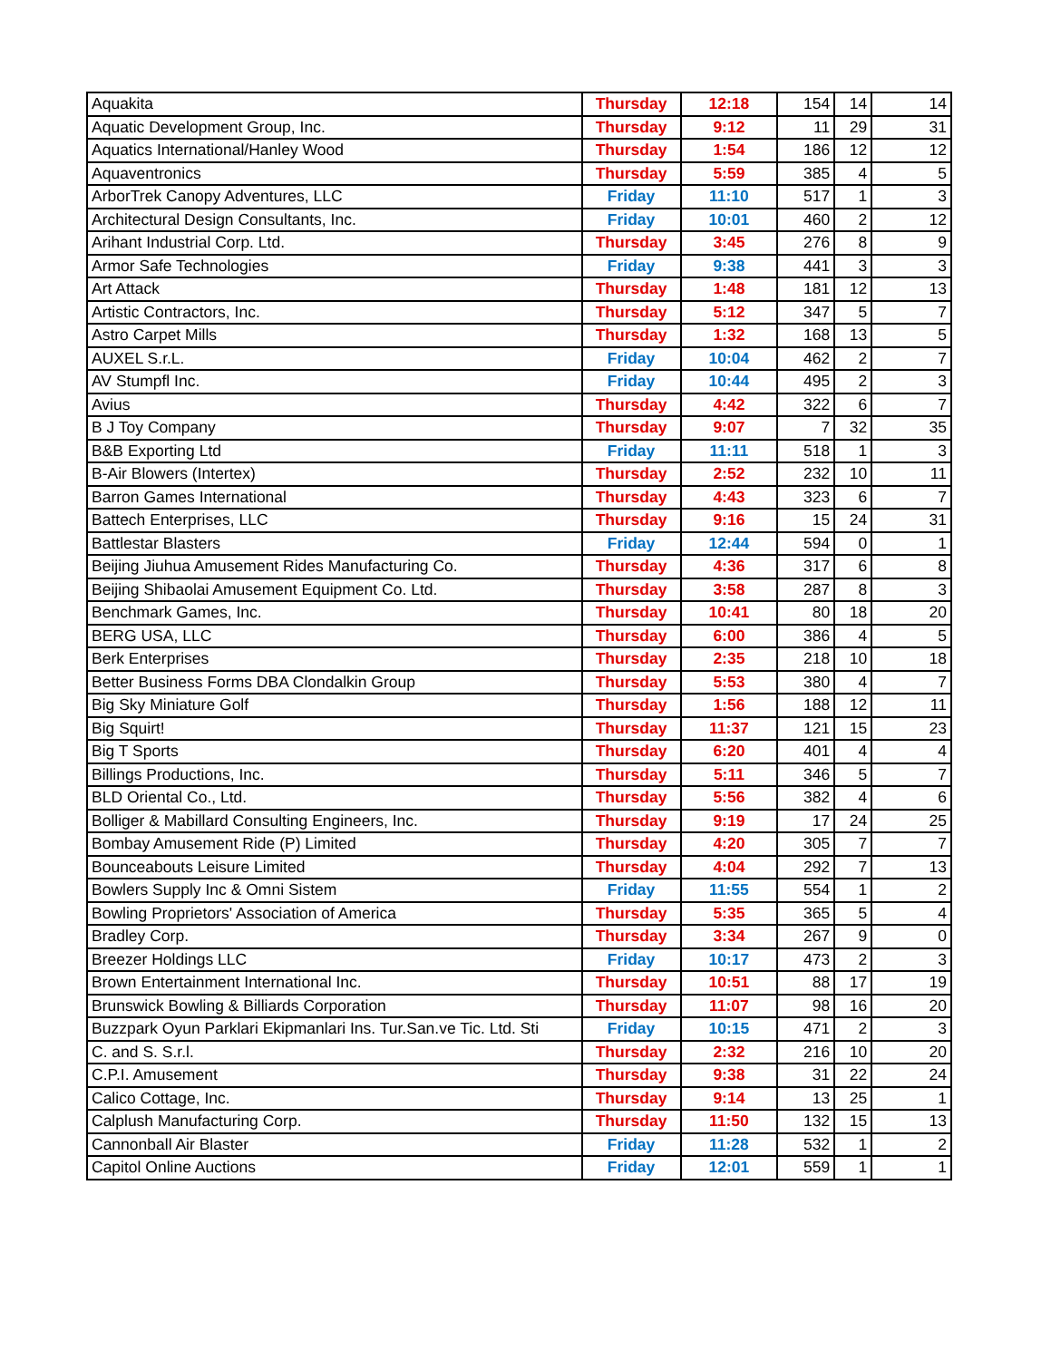| Aquakita | Thursday | 12:18 | 154 | 14 | 14 |
| Aquatic Development Group, Inc. | Thursday | 9:12 | 11 | 29 | 31 |
| Aquatics International/Hanley Wood | Thursday | 1:54 | 186 | 12 | 12 |
| Aquaventronics | Thursday | 5:59 | 385 | 4 | 5 |
| ArborTrek Canopy Adventures, LLC | Friday | 11:10 | 517 | 1 | 3 |
| Architectural Design Consultants, Inc. | Friday | 10:01 | 460 | 2 | 12 |
| Arihant Industrial Corp. Ltd. | Thursday | 3:45 | 276 | 8 | 9 |
| Armor Safe Technologies | Friday | 9:38 | 441 | 3 | 3 |
| Art Attack | Thursday | 1:48 | 181 | 12 | 13 |
| Artistic Contractors, Inc. | Thursday | 5:12 | 347 | 5 | 7 |
| Astro Carpet Mills | Thursday | 1:32 | 168 | 13 | 5 |
| AUXEL S.r.L. | Friday | 10:04 | 462 | 2 | 7 |
| AV Stumpfl Inc. | Friday | 10:44 | 495 | 2 | 3 |
| Avius | Thursday | 4:42 | 322 | 6 | 7 |
| B J Toy Company | Thursday | 9:07 | 7 | 32 | 35 |
| B&B Exporting Ltd | Friday | 11:11 | 518 | 1 | 3 |
| B-Air Blowers (Intertex) | Thursday | 2:52 | 232 | 10 | 11 |
| Barron Games International | Thursday | 4:43 | 323 | 6 | 7 |
| Battech Enterprises, LLC | Thursday | 9:16 | 15 | 24 | 31 |
| Battlestar Blasters | Friday | 12:44 | 594 | 0 | 1 |
| Beijing Jiuhua Amusement Rides Manufacturing Co. | Thursday | 4:36 | 317 | 6 | 8 |
| Beijing Shibaolai Amusement Equipment Co. Ltd. | Thursday | 3:58 | 287 | 8 | 3 |
| Benchmark Games, Inc. | Thursday | 10:41 | 80 | 18 | 20 |
| BERG USA, LLC | Thursday | 6:00 | 386 | 4 | 5 |
| Berk Enterprises | Thursday | 2:35 | 218 | 10 | 18 |
| Better Business Forms DBA Clondalkin Group | Thursday | 5:53 | 380 | 4 | 7 |
| Big Sky Miniature Golf | Thursday | 1:56 | 188 | 12 | 11 |
| Big Squirt! | Thursday | 11:37 | 121 | 15 | 23 |
| Big T Sports | Thursday | 6:20 | 401 | 4 | 4 |
| Billings Productions, Inc. | Thursday | 5:11 | 346 | 5 | 7 |
| BLD Oriental Co., Ltd. | Thursday | 5:56 | 382 | 4 | 6 |
| Bolliger & Mabillard Consulting Engineers, Inc. | Thursday | 9:19 | 17 | 24 | 25 |
| Bombay Amusement Ride (P) Limited | Thursday | 4:20 | 305 | 7 | 7 |
| Bounceabouts Leisure Limited | Thursday | 4:04 | 292 | 7 | 13 |
| Bowlers Supply Inc & Omni Sistem | Friday | 11:55 | 554 | 1 | 2 |
| Bowling Proprietors' Association of America | Thursday | 5:35 | 365 | 5 | 4 |
| Bradley Corp. | Thursday | 3:34 | 267 | 9 | 0 |
| Breezer Holdings LLC | Friday | 10:17 | 473 | 2 | 3 |
| Brown Entertainment International Inc. | Thursday | 10:51 | 88 | 17 | 19 |
| Brunswick Bowling & Billiards Corporation | Thursday | 11:07 | 98 | 16 | 20 |
| Buzzpark Oyun Parklari Ekipmanlari Ins. Tur.San.ve Tic. Ltd. Sti | Friday | 10:15 | 471 | 2 | 3 |
| C. and S. S.r.l. | Thursday | 2:32 | 216 | 10 | 20 |
| C.P.I. Amusement | Thursday | 9:38 | 31 | 22 | 24 |
| Calico Cottage, Inc. | Thursday | 9:14 | 13 | 25 | 1 |
| Calplush Manufacturing Corp. | Thursday | 11:50 | 132 | 15 | 13 |
| Cannonball Air Blaster | Friday | 11:28 | 532 | 1 | 2 |
| Capitol Online Auctions | Friday | 12:01 | 559 | 1 | 1 |